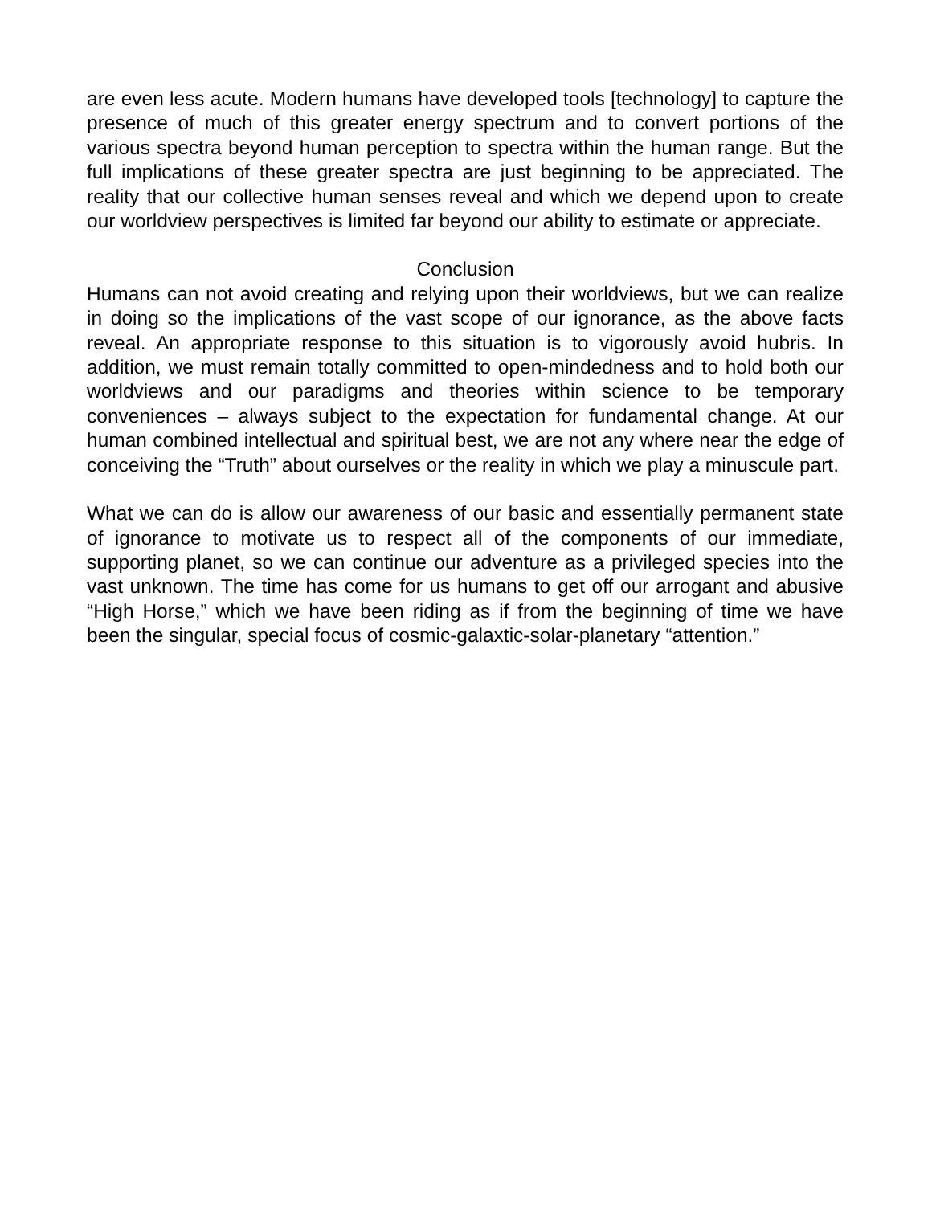are even less acute. Modern humans have developed tools [technology] to capture the presence of much of this greater energy spectrum and to convert portions of the various spectra beyond human perception to spectra within the human range. But the full implications of these greater spectra are just beginning to be appreciated. The reality that our collective human senses reveal and which we depend upon to create our worldview perspectives is limited far beyond our ability to estimate or appreciate.
Conclusion
Humans can not avoid creating and relying upon their worldviews, but we can realize in doing so the implications of the vast scope of our ignorance, as the above facts reveal. An appropriate response to this situation is to vigorously avoid hubris. In addition, we must remain totally committed to open-mindedness and to hold both our worldviews and our paradigms and theories within science to be temporary conveniences – always subject to the expectation for fundamental change. At our human combined intellectual and spiritual best, we are not any where near the edge of conceiving the “Truth” about ourselves or the reality in which we play a minuscule part.
What we can do is allow our awareness of our basic and essentially permanent state of ignorance to motivate us to respect all of the components of our immediate, supporting planet, so we can continue our adventure as a privileged species into the vast unknown. The time has come for us humans to get off our arrogant and abusive “High Horse,” which we have been riding as if from the beginning of time we have been the singular, special focus of cosmic-galaxtic-solar-planetary “attention.”